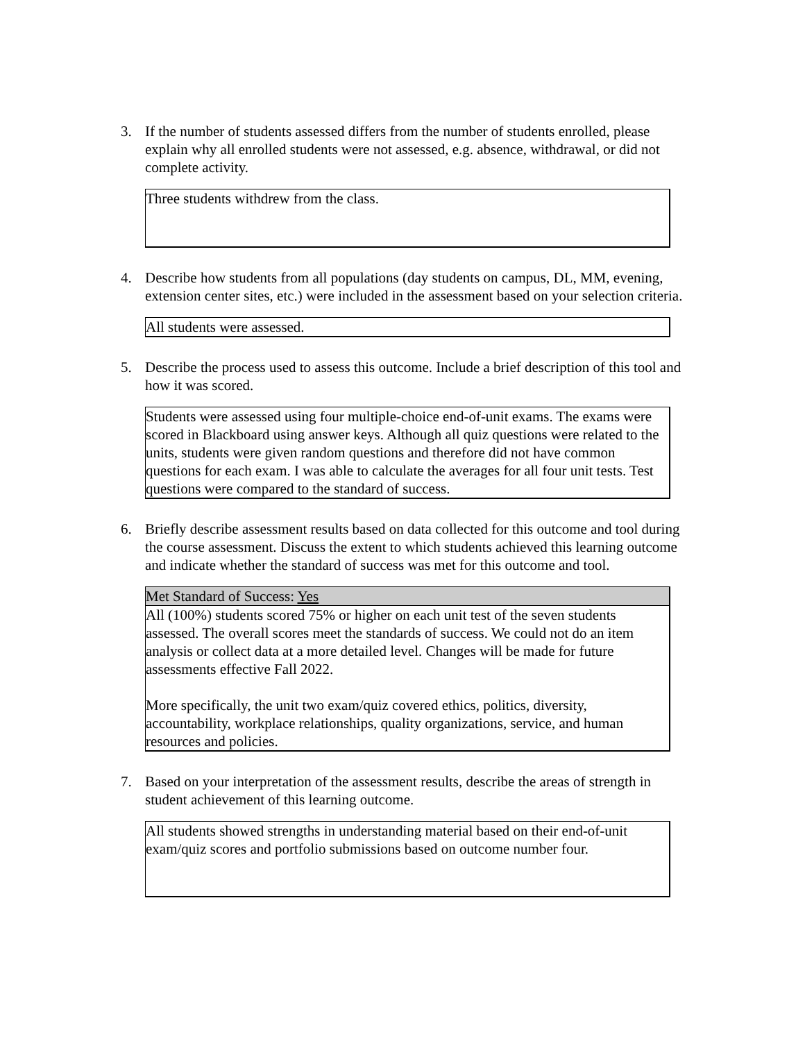3. If the number of students assessed differs from the number of students enrolled, please explain why all enrolled students were not assessed, e.g. absence, withdrawal, or did not complete activity.
Three students withdrew from the class.
4. Describe how students from all populations (day students on campus, DL, MM, evening, extension center sites, etc.) were included in the assessment based on your selection criteria.
All students were assessed.
5. Describe the process used to assess this outcome. Include a brief description of this tool and how it was scored.
Students were assessed using four multiple-choice end-of-unit exams. The exams were scored in Blackboard using answer keys. Although all quiz questions were related to the units, students were given random questions and therefore did not have common questions for each exam. I was able to calculate the averages for all four unit tests. Test questions were compared to the standard of success.
6. Briefly describe assessment results based on data collected for this outcome and tool during the course assessment. Discuss the extent to which students achieved this learning outcome and indicate whether the standard of success was met for this outcome and tool.
Met Standard of Success: Yes
All (100%) students scored 75% or higher on each unit test of the seven students assessed. The overall scores meet the standards of success. We could not do an item analysis or collect data at a more detailed level. Changes will be made for future assessments effective Fall 2022.
More specifically, the unit two exam/quiz covered ethics, politics, diversity, accountability, workplace relationships, quality organizations, service, and human resources and policies.
7. Based on your interpretation of the assessment results, describe the areas of strength in student achievement of this learning outcome.
All students showed strengths in understanding material based on their end-of-unit exam/quiz scores and portfolio submissions based on outcome number four.